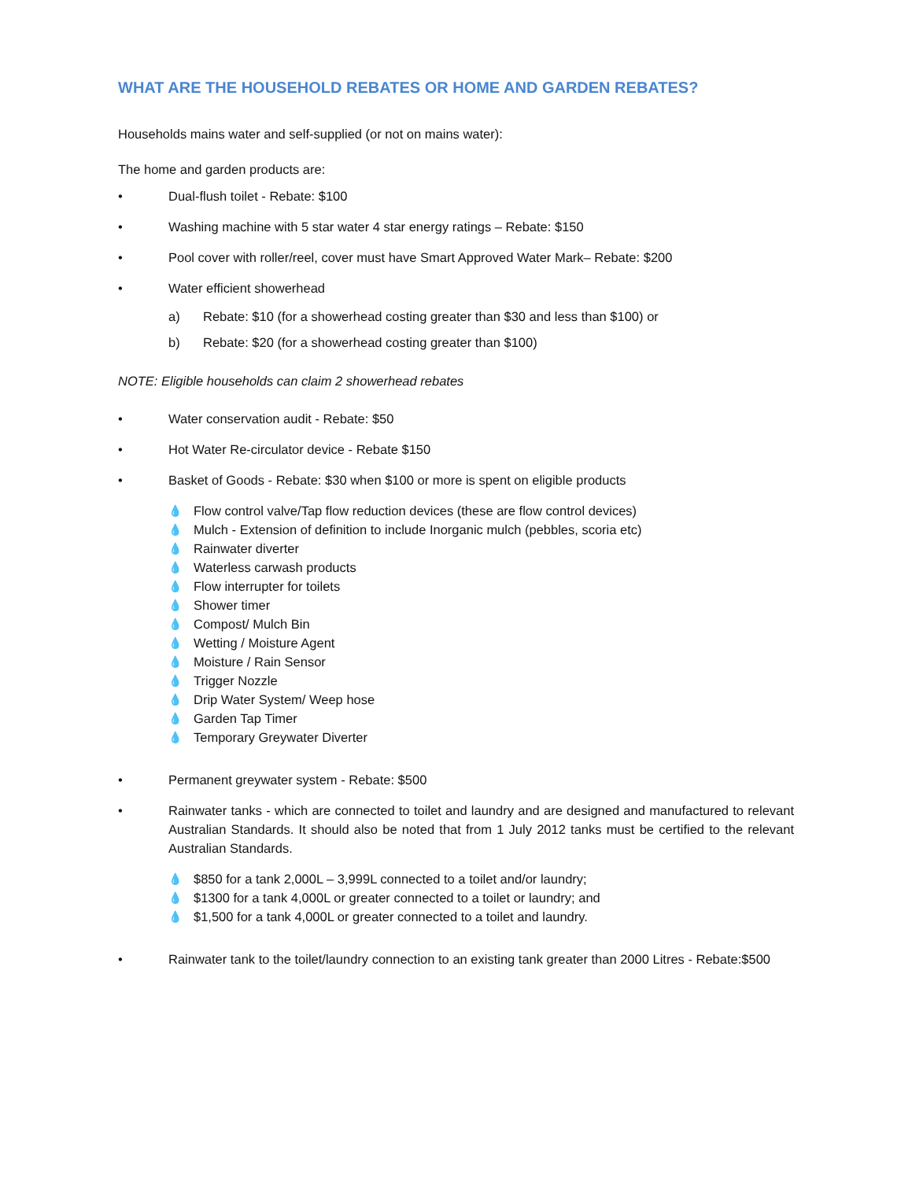WHAT ARE THE HOUSEHOLD REBATES OR HOME AND GARDEN REBATES?
Households mains water and self-supplied (or not on mains water):
The home and garden products are:
• Dual-flush toilet - Rebate: $100
• Washing machine with 5 star water 4 star energy ratings – Rebate: $150
• Pool cover with roller/reel, cover must have Smart Approved Water Mark– Rebate: $200
• Water efficient showerhead
a) Rebate: $10 (for a showerhead costing greater than $30 and less than $100) or
b) Rebate: $20 (for a showerhead costing greater than $100)
NOTE: Eligible households can claim 2 showerhead rebates
• Water conservation audit - Rebate: $50
• Hot Water Re-circulator device - Rebate $150
• Basket of Goods - Rebate: $30 when $100 or more is spent on eligible products
💧 Flow control valve/Tap flow reduction devices (these are flow control devices)
💧 Mulch - Extension of definition to include Inorganic mulch (pebbles, scoria etc)
💧 Rainwater diverter
💧 Waterless carwash products
💧 Flow interrupter for toilets
💧 Shower timer
💧 Compost/ Mulch Bin
💧 Wetting / Moisture Agent
💧 Moisture / Rain Sensor
💧 Trigger Nozzle
💧 Drip Water System/ Weep hose
💧 Garden Tap Timer
💧 Temporary Greywater Diverter
• Permanent greywater system - Rebate: $500
• Rainwater tanks - which are connected to toilet and laundry and are designed and manufactured to relevant Australian Standards. It should also be noted that from 1 July 2012 tanks must be certified to the relevant Australian Standards.
💧 $850 for a tank 2,000L – 3,999L connected to a toilet and/or laundry;
💧 $1300 for a tank 4,000L or greater connected to a toilet or laundry; and
💧 $1,500 for a tank 4,000L or greater connected to a toilet and laundry.
• Rainwater tank to the toilet/laundry connection to an existing tank greater than 2000 Litres - Rebate:$500